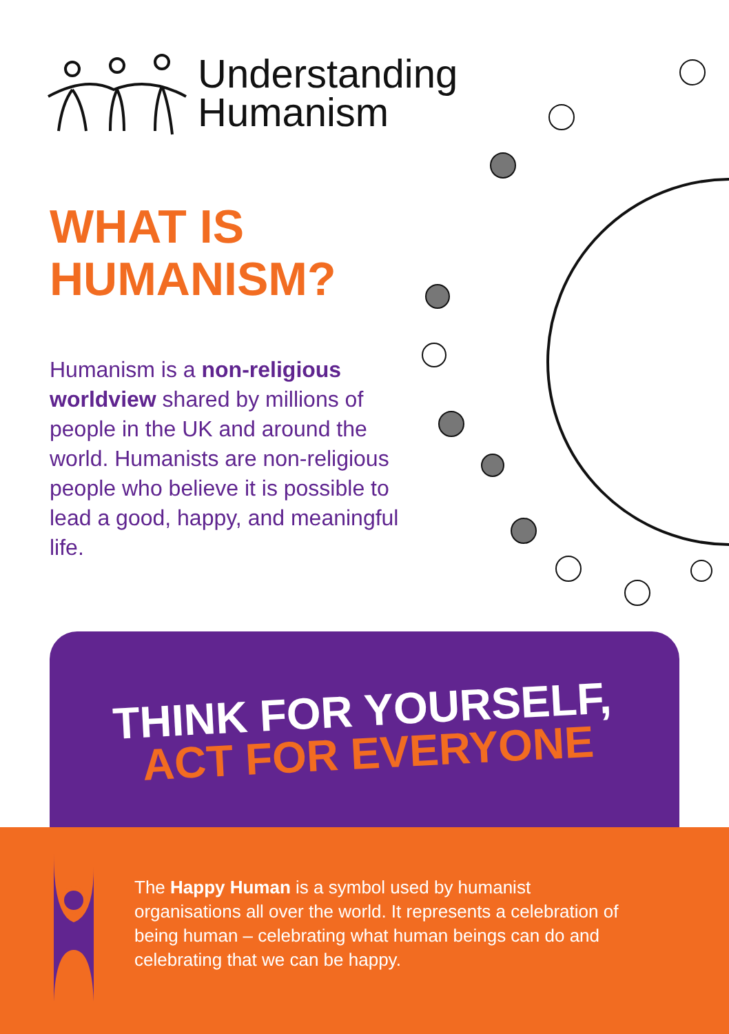Understanding
Humanism
WHAT IS
HUMANISM?
Humanism is a non-religious worldview shared by millions of people in the UK and around the world. Humanists are non-religious people who believe it is possible to lead a good, happy, and meaningful life.
THINK FOR YOURSELF,
ACT FOR EVERYONE
The Happy Human is a symbol used by humanist organisations all over the world. It represents a celebration of being human – celebrating what human beings can do and celebrating that we can be happy.